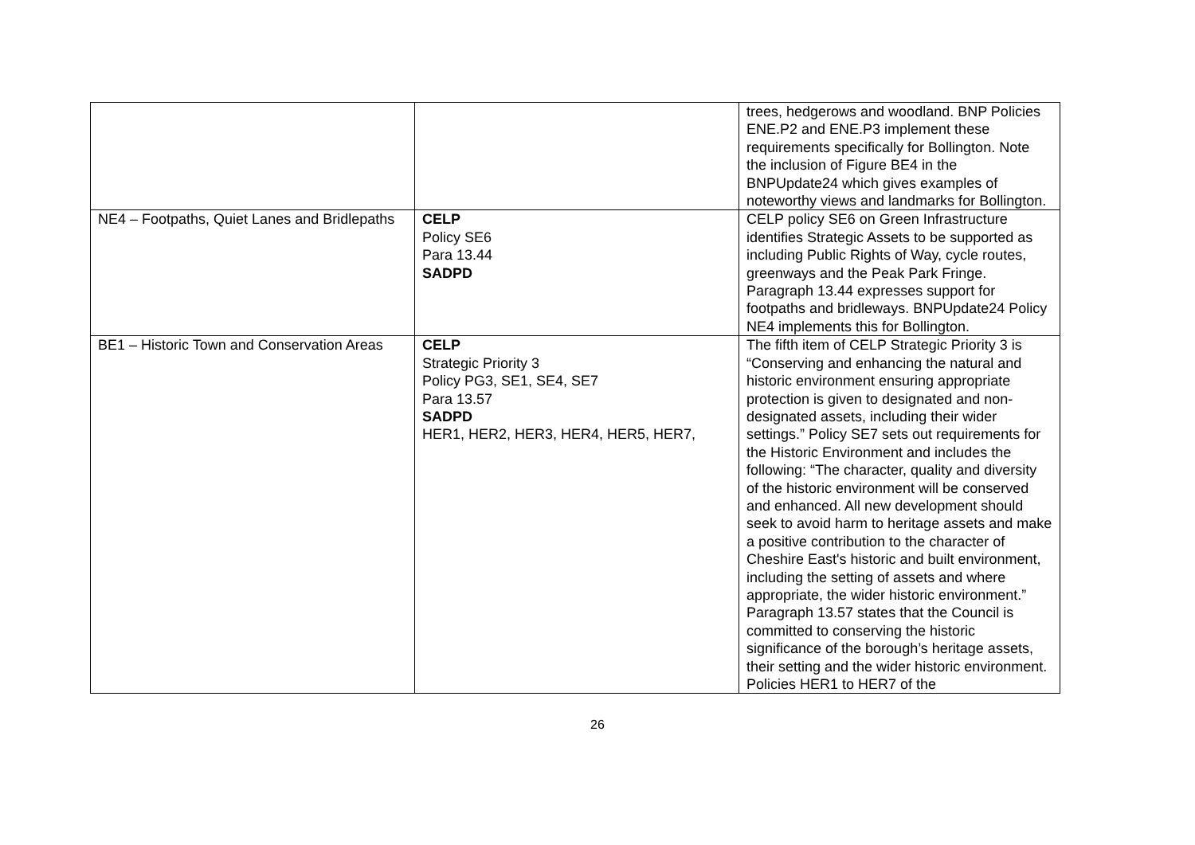| | | trees, hedgerows and woodland. BNP Policies ENE.P2 and ENE.P3 implement these requirements specifically for Bollington. Note the inclusion of Figure BE4 in the BNPUpdate24 which gives examples of noteworthy views and landmarks for Bollington. |
| NE4 – Footpaths, Quiet Lanes and Bridlepaths | CELP Policy SE6 Para 13.44 SADPD | CELP policy SE6 on Green Infrastructure identifies Strategic Assets to be supported as including Public Rights of Way, cycle routes, greenways and the Peak Park Fringe. Paragraph 13.44 expresses support for footpaths and bridleways. BNPUpdate24 Policy NE4 implements this for Bollington. |
| BE1 – Historic Town and Conservation Areas | CELP Strategic Priority 3 Policy PG3, SE1, SE4, SE7 Para 13.57 SADPD HER1, HER2, HER3, HER4, HER5, HER7, | The fifth item of CELP Strategic Priority 3 is “Conserving and enhancing the natural and historic environment ensuring appropriate protection is given to designated and non-designated assets, including their wider settings.” Policy SE7 sets out requirements for the Historic Environment and includes the following: “The character, quality and diversity of the historic environment will be conserved and enhanced. All new development should seek to avoid harm to heritage assets and make a positive contribution to the character of Cheshire East's historic and built environment, including the setting of assets and where appropriate, the wider historic environment.” Paragraph 13.57 states that the Council is committed to conserving the historic significance of the borough’s heritage assets, their setting and the wider historic environment. Policies HER1 to HER7 of the |
26